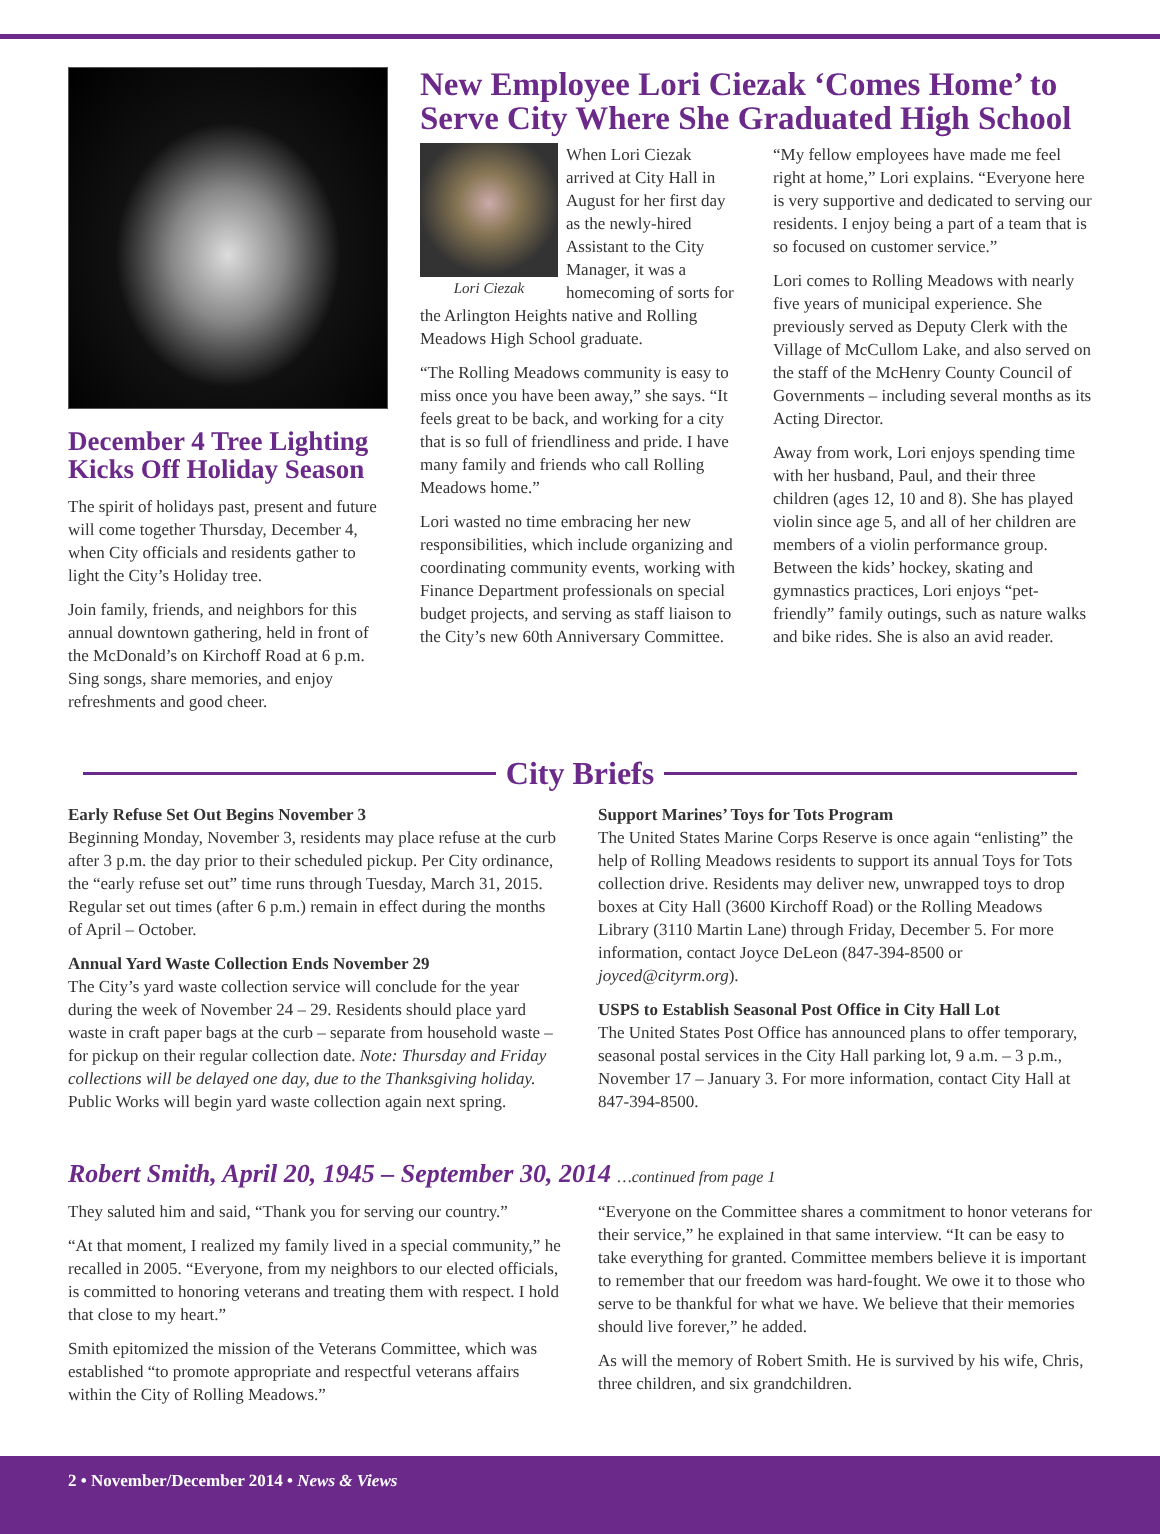December 4 Tree Lighting Kicks Off Holiday Season
The spirit of holidays past, present and future will come together Thursday, December 4, when City officials and residents gather to light the City’s Holiday tree.
Join family, friends, and neighbors for this annual downtown gathering, held in front of the McDonald’s on Kirchoff Road at 6 p.m. Sing songs, share memories, and enjoy refreshments and good cheer.
New Employee Lori Ciezak ‘Comes Home’ to Serve City Where She Graduated High School
Lori Ciezak
When Lori Ciezak arrived at City Hall in August for her first day as the newly-hired Assistant to the City Manager, it was a homecoming of sorts for the Arlington Heights native and Rolling Meadows High School graduate.
“The Rolling Meadows community is easy to miss once you have been away,” she says. “It feels great to be back, and working for a city that is so full of friendliness and pride. I have many family and friends who call Rolling Meadows home.”
Lori wasted no time embracing her new responsibilities, which include organizing and coordinating community events, working with Finance Department professionals on special budget projects, and serving as staff liaison to the City’s new 60th Anniversary Committee.
“My fellow employees have made me feel right at home,” Lori explains. “Everyone here is very supportive and dedicated to serving our residents. I enjoy being a part of a team that is so focused on customer service.”
Lori comes to Rolling Meadows with nearly five years of municipal experience. She previously served as Deputy Clerk with the Village of McCullom Lake, and also served on the staff of the McHenry County Council of Governments – including several months as its Acting Director.
Away from work, Lori enjoys spending time with her husband, Paul, and their three children (ages 12, 10 and 8). She has played violin since age 5, and all of her children are members of a violin performance group. Between the kids’ hockey, skating and gymnastics practices, Lori enjoys “pet-friendly” family outings, such as nature walks and bike rides. She is also an avid reader.
City Briefs
Early Refuse Set Out Begins November 3
Beginning Monday, November 3, residents may place refuse at the curb after 3 p.m. the day prior to their scheduled pickup. Per City ordinance, the “early refuse set out” time runs through Tuesday, March 31, 2015. Regular set out times (after 6 p.m.) remain in effect during the months of April – October.
Annual Yard Waste Collection Ends November 29
The City’s yard waste collection service will conclude for the year during the week of November 24 – 29. Residents should place yard waste in craft paper bags at the curb – separate from household waste – for pickup on their regular collection date. Note: Thursday and Friday collections will be delayed one day, due to the Thanksgiving holiday. Public Works will begin yard waste collection again next spring.
Support Marines’ Toys for Tots Program
The United States Marine Corps Reserve is once again “enlisting” the help of Rolling Meadows residents to support its annual Toys for Tots collection drive. Residents may deliver new, unwrapped toys to drop boxes at City Hall (3600 Kirchoff Road) or the Rolling Meadows Library (3110 Martin Lane) through Friday, December 5. For more information, contact Joyce DeLeon (847-394-8500 or joyced@cityrm.org).
USPS to Establish Seasonal Post Office in City Hall Lot
The United States Post Office has announced plans to offer temporary, seasonal postal services in the City Hall parking lot, 9 a.m. – 3 p.m., November 17 – January 3. For more information, contact City Hall at 847-394-8500.
Robert Smith, April 20, 1945 – September 30, 2014 …continued from page 1
They saluted him and said, “Thank you for serving our country.”
“At that moment, I realized my family lived in a special community,” he recalled in 2005. “Everyone, from my neighbors to our elected officials, is committed to honoring veterans and treating them with respect. I hold that close to my heart.”
Smith epitomized the mission of the Veterans Committee, which was established “to promote appropriate and respectful veterans affairs within the City of Rolling Meadows.”
“Everyone on the Committee shares a commitment to honor veterans for their service,” he explained in that same interview. “It can be easy to take everything for granted. Committee members believe it is important to remember that our freedom was hard-fought. We owe it to those who serve to be thankful for what we have. We believe that their memories should live forever,” he added.
As will the memory of Robert Smith. He is survived by his wife, Chris, three children, and six grandchildren.
2 • November/December 2014 • News & Views